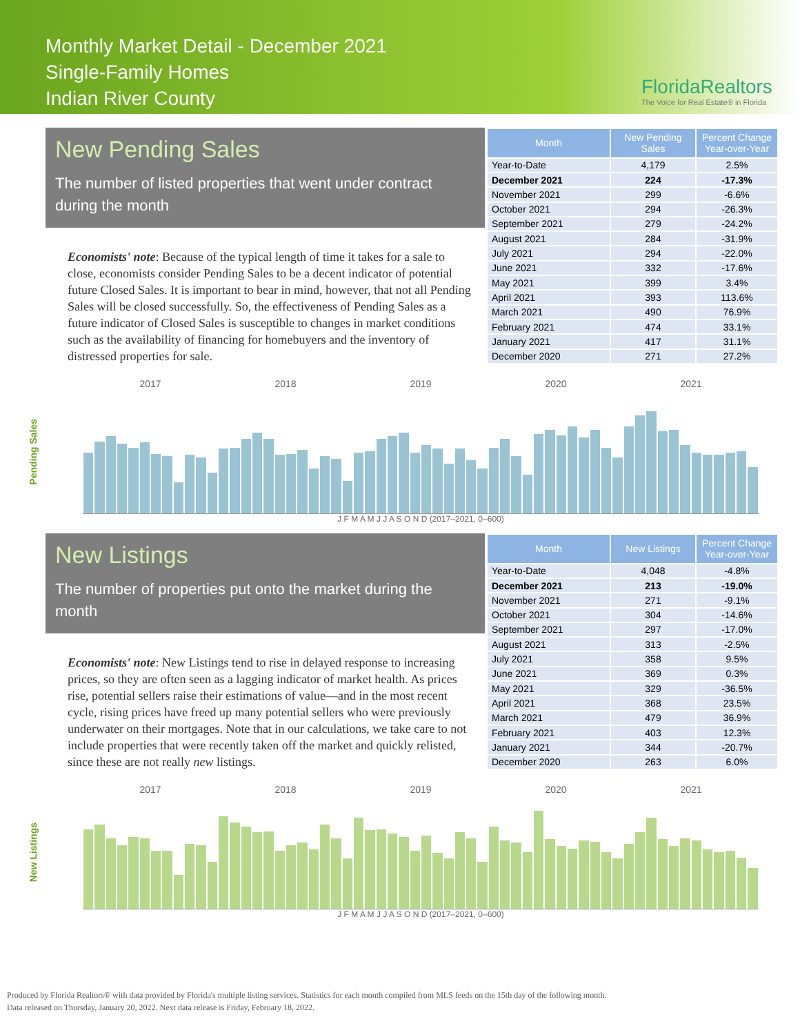Monthly Market Detail - December 2021
Single-Family Homes
Indian River County
FloridaRealtors
The Voice for Real Estate® in Florida
New Pending Sales
The number of listed properties that went under contract during the month
Economists' note: Because of the typical length of time it takes for a sale to close, economists consider Pending Sales to be a decent indicator of potential future Closed Sales. It is important to bear in mind, however, that not all Pending Sales will be closed successfully. So, the effectiveness of Pending Sales as a future indicator of Closed Sales is susceptible to changes in market conditions such as the availability of financing for homebuyers and the inventory of distressed properties for sale.
| Month | New Pending Sales | Percent Change Year-over-Year |
| --- | --- | --- |
| Year-to-Date | 4,179 | 2.5% |
| December 2021 | 224 | -17.3% |
| November 2021 | 299 | -6.6% |
| October 2021 | 294 | -26.3% |
| September 2021 | 279 | -24.2% |
| August 2021 | 284 | -31.9% |
| July 2021 | 294 | -22.0% |
| June 2021 | 332 | -17.6% |
| May 2021 | 399 | 3.4% |
| April 2021 | 393 | 113.6% |
| March 2021 | 490 | 76.9% |
| February 2021 | 474 | 33.1% |
| January 2021 | 417 | 31.1% |
| December 2020 | 271 | 27.2% |
2017 2018 2019 2020 2021
Pending Sales
J F M A M J J A S O N D (2017–2021, 0–600)
New Listings
The number of properties put onto the market during the month
Economists' note: New Listings tend to rise in delayed response to increasing prices, so they are often seen as a lagging indicator of market health. As prices rise, potential sellers raise their estimations of value—and in the most recent cycle, rising prices have freed up many potential sellers who were previously underwater on their mortgages. Note that in our calculations, we take care to not include properties that were recently taken off the market and quickly relisted, since these are not really new listings.
| Month | New Listings | Percent Change Year-over-Year |
| --- | --- | --- |
| Year-to-Date | 4,048 | -4.8% |
| December 2021 | 213 | -19.0% |
| November 2021 | 271 | -9.1% |
| October 2021 | 304 | -14.6% |
| September 2021 | 297 | -17.0% |
| August 2021 | 313 | -2.5% |
| July 2021 | 358 | 9.5% |
| June 2021 | 369 | 0.3% |
| May 2021 | 329 | -36.5% |
| April 2021 | 368 | 23.5% |
| March 2021 | 479 | 36.9% |
| February 2021 | 403 | 12.3% |
| January 2021 | 344 | -20.7% |
| December 2020 | 263 | 6.0% |
2017 2018 2019 2020 2021
New Listings
J F M A M J J A S O N D (2017–2021, 0–600)
Produced by Florida Realtors® with data provided by Florida's multiple listing services. Statistics for each month compiled from MLS feeds on the 15th day of the following month.
Data released on Thursday, January 20, 2022. Next data release is Friday, February 18, 2022.